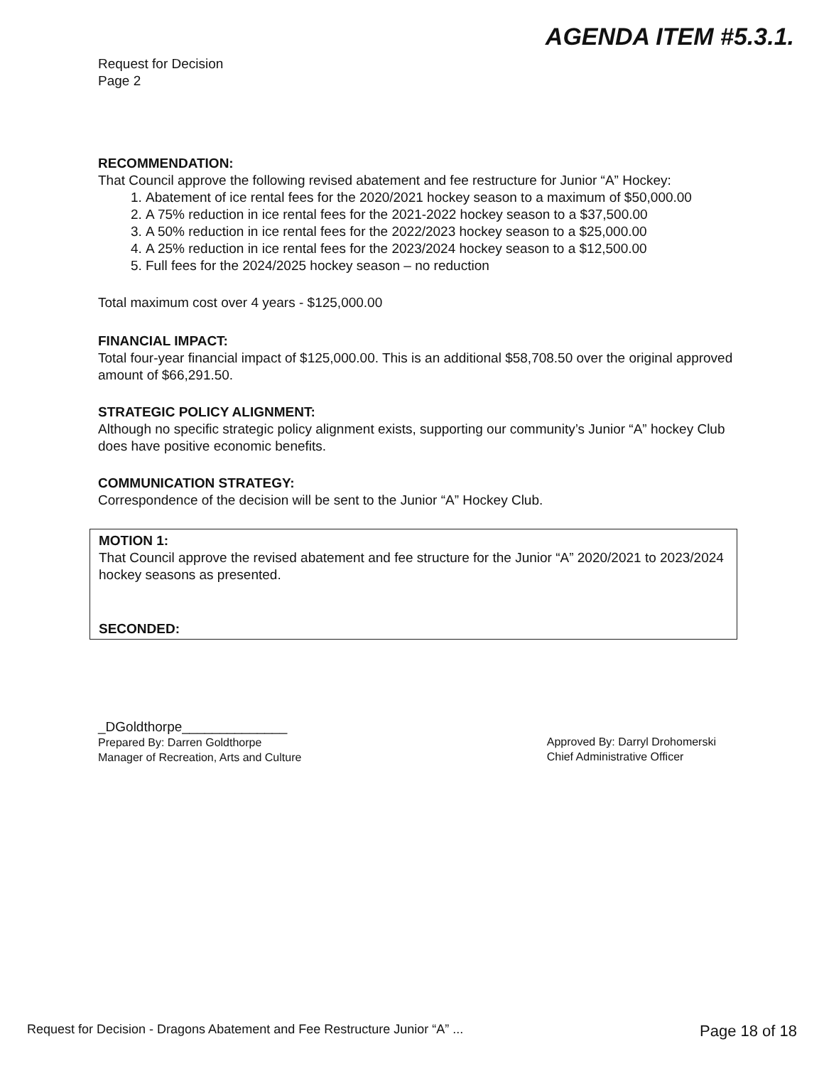AGENDA ITEM #5.3.1.
Request for Decision
Page 2
RECOMMENDATION:
That Council approve the following revised abatement and fee restructure for Junior “A” Hockey:
1. Abatement of ice rental fees for the 2020/2021 hockey season to a maximum of $50,000.00
2. A 75% reduction in ice rental fees for the 2021-2022 hockey season to a $37,500.00
3. A 50% reduction in ice rental fees for the 2022/2023 hockey season to a $25,000.00
4. A 25% reduction in ice rental fees for the 2023/2024 hockey season to a $12,500.00
5. Full fees for the 2024/2025 hockey season – no reduction
Total maximum cost over 4 years - $125,000.00
FINANCIAL IMPACT:
Total four-year financial impact of $125,000.00. This is an additional $58,708.50 over the original approved amount of $66,291.50.
STRATEGIC POLICY ALIGNMENT:
Although no specific strategic policy alignment exists, supporting our community’s Junior “A” hockey Club does have positive economic benefits.
COMMUNICATION STRATEGY:
Correspondence of the decision will be sent to the Junior “A” Hockey Club.
MOTION 1:
That Council approve the revised abatement and fee structure for the Junior “A” 2020/2021 to 2023/2024 hockey seasons as presented.
SECONDED:
_DGoldthorpe______________
Prepared By: Darren Goldthorpe
Manager of Recreation, Arts and Culture
Approved By: Darryl Drohomerski
Chief Administrative Officer
Request for Decision - Dragons Abatement and Fee Restructure Junior “A” ... Page 18 of 18